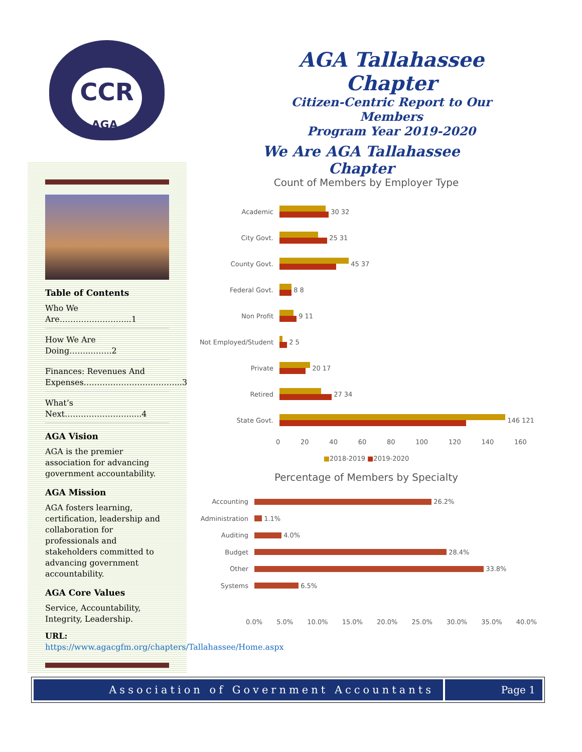CCR
AGA.
AGA Tallahassee Chapter
Citizen-Centric Report to Our Members
Program Year 2019-2020
We Are AGA Tallahassee Chapter
Table of Contents
Who We Are……………………...1
How We Are Doing……..……..2
Finances: Revenues And Expenses…………………….………...3
What’s Next…………………….....4
AGA Vision
AGA is the premier association for advancing government accountability.
AGA Mission
AGA fosters learning, certification, leadership and collaboration for professionals and stakeholders committed to advancing government accountability.
AGA Core Values
Service, Accountability, Integrity, Leadership.
URL: https://www.agacgfm.org/chapters/Tallahassee/Home.aspx
Count of Members by Employer Type
Academic
30 32
City Govt.
25 31
County Govt.
45 37
Federal Govt.
8 8
Non Profit
9 11
Not Employed/Student
2 5
Private
20 17
Retired
27 34
State Govt.
146 121
0 20 40 60 80 100 120 140 160
■2018-2019 ■2019-2020
Percentage of Members by Specialty
Accounting
26.2%
Administration
1.1%
Auditing
4.0%
Budget
28.4%
Other
33.8%
Systems
6.5%
0.0% 5.0% 10.0% 15.0% 20.0% 25.0% 30.0% 35.0% 40.0%
Association of Government Accountants
Page 1